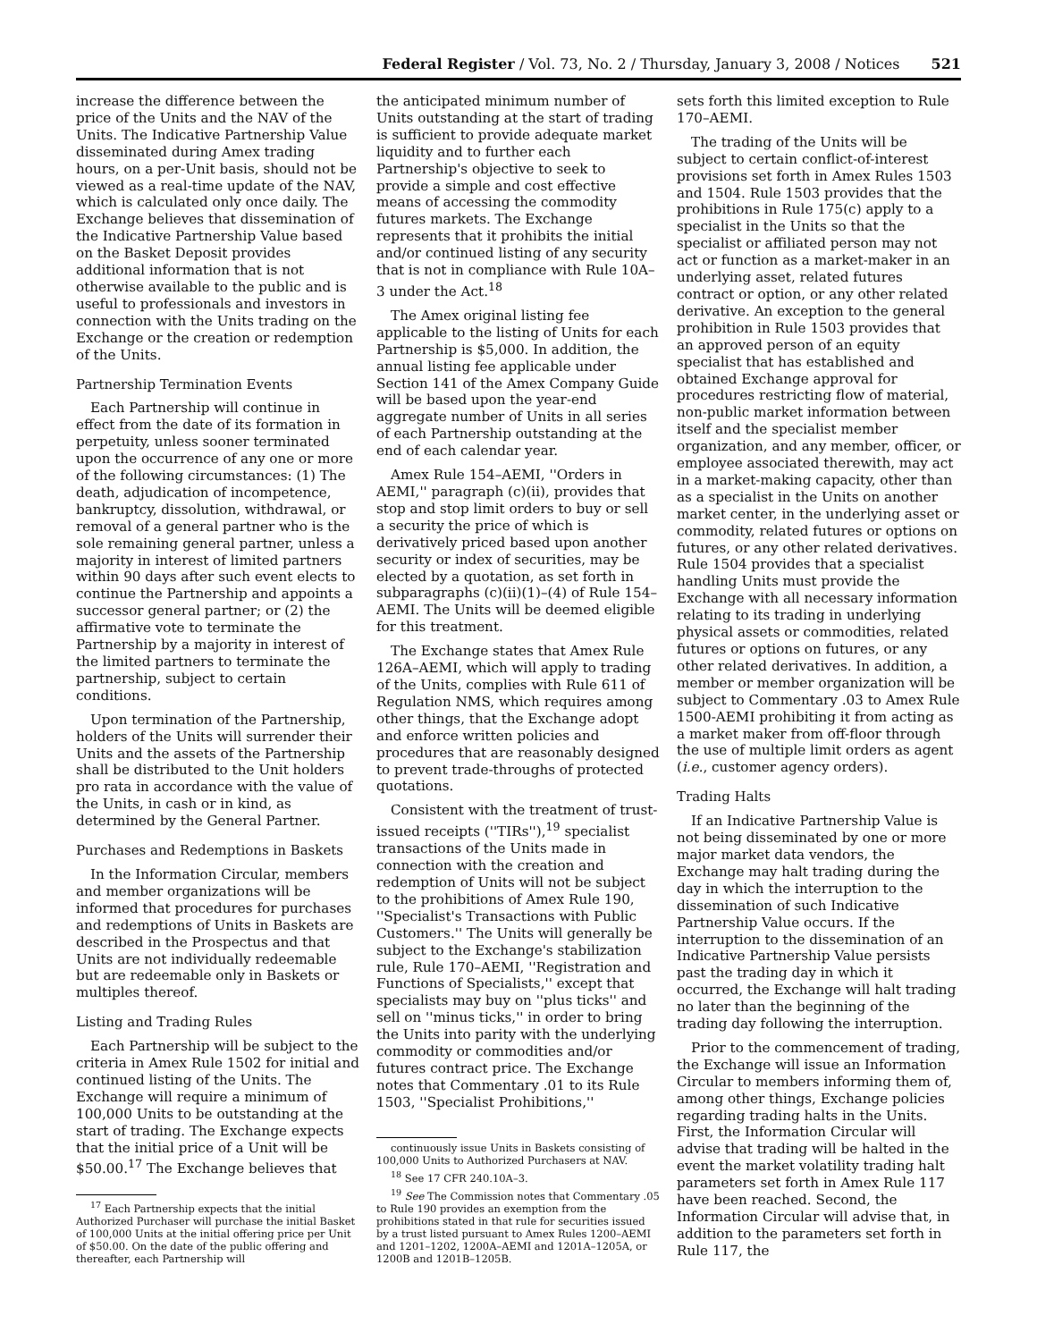Federal Register / Vol. 73, No. 2 / Thursday, January 3, 2008 / Notices 521
increase the difference between the price of the Units and the NAV of the Units. The Indicative Partnership Value disseminated during Amex trading hours, on a per-Unit basis, should not be viewed as a real-time update of the NAV, which is calculated only once daily. The Exchange believes that dissemination of the Indicative Partnership Value based on the Basket Deposit provides additional information that is not otherwise available to the public and is useful to professionals and investors in connection with the Units trading on the Exchange or the creation or redemption of the Units.
Partnership Termination Events
Each Partnership will continue in effect from the date of its formation in perpetuity, unless sooner terminated upon the occurrence of any one or more of the following circumstances: (1) The death, adjudication of incompetence, bankruptcy, dissolution, withdrawal, or removal of a general partner who is the sole remaining general partner, unless a majority in interest of limited partners within 90 days after such event elects to continue the Partnership and appoints a successor general partner; or (2) the affirmative vote to terminate the Partnership by a majority in interest of the limited partners to terminate the partnership, subject to certain conditions.
Upon termination of the Partnership, holders of the Units will surrender their Units and the assets of the Partnership shall be distributed to the Unit holders pro rata in accordance with the value of the Units, in cash or in kind, as determined by the General Partner.
Purchases and Redemptions in Baskets
In the Information Circular, members and member organizations will be informed that procedures for purchases and redemptions of Units in Baskets are described in the Prospectus and that Units are not individually redeemable but are redeemable only in Baskets or multiples thereof.
Listing and Trading Rules
Each Partnership will be subject to the criteria in Amex Rule 1502 for initial and continued listing of the Units. The Exchange will require a minimum of 100,000 Units to be outstanding at the start of trading. The Exchange expects that the initial price of a Unit will be $50.00.<sup>17</sup> The Exchange believes that
<sup>17</sup> Each Partnership expects that the initial Authorized Purchaser will purchase the initial Basket of 100,000 Units at the initial offering price per Unit of $50.00. On the date of the public offering and thereafter, each Partnership will
the anticipated minimum number of Units outstanding at the start of trading is sufficient to provide adequate market liquidity and to further each Partnership's objective to seek to provide a simple and cost effective means of accessing the commodity futures markets. The Exchange represents that it prohibits the initial and/or continued listing of any security that is not in compliance with Rule 10A–3 under the Act.<sup>18</sup>
The Amex original listing fee applicable to the listing of Units for each Partnership is $5,000. In addition, the annual listing fee applicable under Section 141 of the Amex Company Guide will be based upon the year-end aggregate number of Units in all series of each Partnership outstanding at the end of each calendar year.
Amex Rule 154–AEMI, ''Orders in AEMI,'' paragraph (c)(ii), provides that stop and stop limit orders to buy or sell a security the price of which is derivatively priced based upon another security or index of securities, may be elected by a quotation, as set forth in subparagraphs (c)(ii)(1)–(4) of Rule 154–AEMI. The Units will be deemed eligible for this treatment.
The Exchange states that Amex Rule 126A–AEMI, which will apply to trading of the Units, complies with Rule 611 of Regulation NMS, which requires among other things, that the Exchange adopt and enforce written policies and procedures that are reasonably designed to prevent trade-throughs of protected quotations.
Consistent with the treatment of trust-issued receipts (''TIRs''),<sup>19</sup> specialist transactions of the Units made in connection with the creation and redemption of Units will not be subject to the prohibitions of Amex Rule 190, ''Specialist's Transactions with Public Customers.'' The Units will generally be subject to the Exchange's stabilization rule, Rule 170–AEMI, ''Registration and Functions of Specialists,'' except that specialists may buy on ''plus ticks'' and sell on ''minus ticks,'' in order to bring the Units into parity with the underlying commodity or commodities and/or futures contract price. The Exchange notes that Commentary .01 to its Rule 1503, ''Specialist Prohibitions,''
continuously issue Units in Baskets consisting of 100,000 Units to Authorized Purchasers at NAV.
<sup>18</sup> See 17 CFR 240.10A–3.
<sup>19</sup> See The Commission notes that Commentary .05 to Rule 190 provides an exemption from the prohibitions stated in that rule for securities issued by a trust listed pursuant to Amex Rules 1200–AEMI and 1201–1202, 1200A–AEMI and 1201A–1205A, or 1200B and 1201B–1205B.
sets forth this limited exception to Rule 170–AEMI.
The trading of the Units will be subject to certain conflict-of-interest provisions set forth in Amex Rules 1503 and 1504. Rule 1503 provides that the prohibitions in Rule 175(c) apply to a specialist in the Units so that the specialist or affiliated person may not act or function as a market-maker in an underlying asset, related futures contract or option, or any other related derivative. An exception to the general prohibition in Rule 1503 provides that an approved person of an equity specialist that has established and obtained Exchange approval for procedures restricting flow of material, non-public market information between itself and the specialist member organization, and any member, officer, or employee associated therewith, may act in a market-making capacity, other than as a specialist in the Units on another market center, in the underlying asset or commodity, related futures or options on futures, or any other related derivatives. Rule 1504 provides that a specialist handling Units must provide the Exchange with all necessary information relating to its trading in underlying physical assets or commodities, related futures or options on futures, or any other related derivatives. In addition, a member or member organization will be subject to Commentary .03 to Amex Rule 1500-AEMI prohibiting it from acting as a market maker from off-floor through the use of multiple limit orders as agent (i.e., customer agency orders).
Trading Halts
If an Indicative Partnership Value is not being disseminated by one or more major market data vendors, the Exchange may halt trading during the day in which the interruption to the dissemination of such Indicative Partnership Value occurs. If the interruption to the dissemination of an Indicative Partnership Value persists past the trading day in which it occurred, the Exchange will halt trading no later than the beginning of the trading day following the interruption.
Prior to the commencement of trading, the Exchange will issue an Information Circular to members informing them of, among other things, Exchange policies regarding trading halts in the Units. First, the Information Circular will advise that trading will be halted in the event the market volatility trading halt parameters set forth in Amex Rule 117 have been reached. Second, the Information Circular will advise that, in addition to the parameters set forth in Rule 117, the